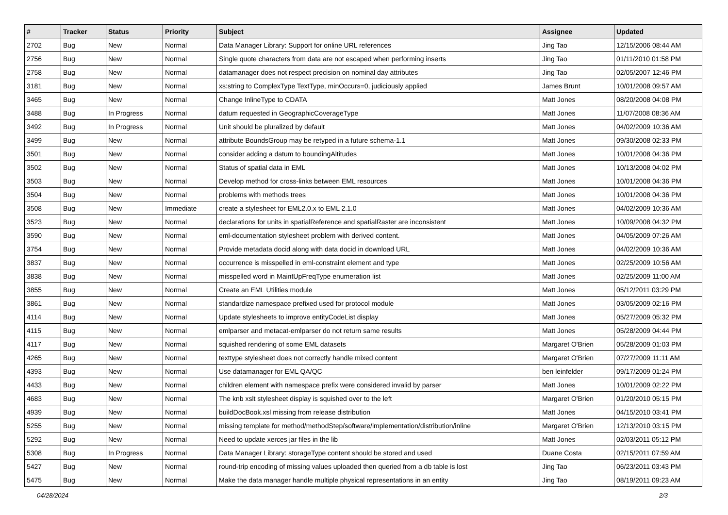| # | Tracker | Status | Priority | Subject | Assignee | Updated |
| --- | --- | --- | --- | --- | --- | --- |
| 2702 | Bug | New | Normal | Data Manager Library: Support for online URL references | Jing Tao | 12/15/2006 08:44 AM |
| 2756 | Bug | New | Normal | Single quote characters from data are not escaped when performing inserts | Jing Tao | 01/11/2010 01:58 PM |
| 2758 | Bug | New | Normal | datamanager does not respect precision on nominal day attributes | Jing Tao | 02/05/2007 12:46 PM |
| 3181 | Bug | New | Normal | xs:string to ComplexType TextType, minOccurs=0, judiciously applied | James Brunt | 10/01/2008 09:57 AM |
| 3465 | Bug | New | Normal | Change InlineType to CDATA | Matt Jones | 08/20/2008 04:08 PM |
| 3488 | Bug | In Progress | Normal | datum requested in GeographicCoverageType | Matt Jones | 11/07/2008 08:36 AM |
| 3492 | Bug | In Progress | Normal | Unit should be pluralized by default | Matt Jones | 04/02/2009 10:36 AM |
| 3499 | Bug | New | Normal | attribute BoundsGroup may be retyped in a future schema-1.1 | Matt Jones | 09/30/2008 02:33 PM |
| 3501 | Bug | New | Normal | consider adding a datum to boundingAltitudes | Matt Jones | 10/01/2008 04:36 PM |
| 3502 | Bug | New | Normal | Status of spatial data in EML | Matt Jones | 10/13/2008 04:02 PM |
| 3503 | Bug | New | Normal | Develop method for cross-links between EML resources | Matt Jones | 10/01/2008 04:36 PM |
| 3504 | Bug | New | Normal | problems with methods trees | Matt Jones | 10/01/2008 04:36 PM |
| 3508 | Bug | New | Immediate | create a stylesheet for EML2.0.x to EML 2.1.0 | Matt Jones | 04/02/2009 10:36 AM |
| 3523 | Bug | New | Normal | declarations for units in spatialReference and spatialRaster are inconsistent | Matt Jones | 10/09/2008 04:32 PM |
| 3590 | Bug | New | Normal | eml-documentation stylesheet problem with derived content. | Matt Jones | 04/05/2009 07:26 AM |
| 3754 | Bug | New | Normal | Provide metadata docid along with data docid in download URL | Matt Jones | 04/02/2009 10:36 AM |
| 3837 | Bug | New | Normal | occurrence is misspelled in eml-constraint element and type | Matt Jones | 02/25/2009 10:56 AM |
| 3838 | Bug | New | Normal | misspelled word in MaintUpFreqType enumeration list | Matt Jones | 02/25/2009 11:00 AM |
| 3855 | Bug | New | Normal | Create an EML Utilities module | Matt Jones | 05/12/2011 03:29 PM |
| 3861 | Bug | New | Normal | standardize namespace prefixed used for protocol module | Matt Jones | 03/05/2009 02:16 PM |
| 4114 | Bug | New | Normal | Update stylesheets to improve entityCodeList display | Matt Jones | 05/27/2009 05:32 PM |
| 4115 | Bug | New | Normal | emlparser and metacat-emlparser do not return same results | Matt Jones | 05/28/2009 04:44 PM |
| 4117 | Bug | New | Normal | squished rendering of some EML datasets | Margaret O'Brien | 05/28/2009 01:03 PM |
| 4265 | Bug | New | Normal | texttype stylesheet does not correctly handle mixed content | Margaret O'Brien | 07/27/2009 11:11 AM |
| 4393 | Bug | New | Normal | Use datamanager for EML QA/QC | ben leinfelder | 09/17/2009 01:24 PM |
| 4433 | Bug | New | Normal | children element with namespace prefix were considered invalid by parser | Matt Jones | 10/01/2009 02:22 PM |
| 4683 | Bug | New | Normal | The knb xslt stylesheet display is squished over to the left | Margaret O'Brien | 01/20/2010 05:15 PM |
| 4939 | Bug | New | Normal | buildDocBook.xsl missing from release distribution | Matt Jones | 04/15/2010 03:41 PM |
| 5255 | Bug | New | Normal | missing template for method/methodStep/software/implementation/distribution/inline | Margaret O'Brien | 12/13/2010 03:15 PM |
| 5292 | Bug | New | Normal | Need to update xerces jar files in the lib | Matt Jones | 02/03/2011 05:12 PM |
| 5308 | Bug | In Progress | Normal | Data Manager Library: storageType content should be stored and used | Duane Costa | 02/15/2011 07:59 AM |
| 5427 | Bug | New | Normal | round-trip encoding of missing values uploaded then queried from a db table is lost | Jing Tao | 06/23/2011 03:43 PM |
| 5475 | Bug | New | Normal | Make the data manager handle multiple physical representations in an entity | Jing Tao | 08/19/2011 09:23 AM |
04/28/2024 2/3